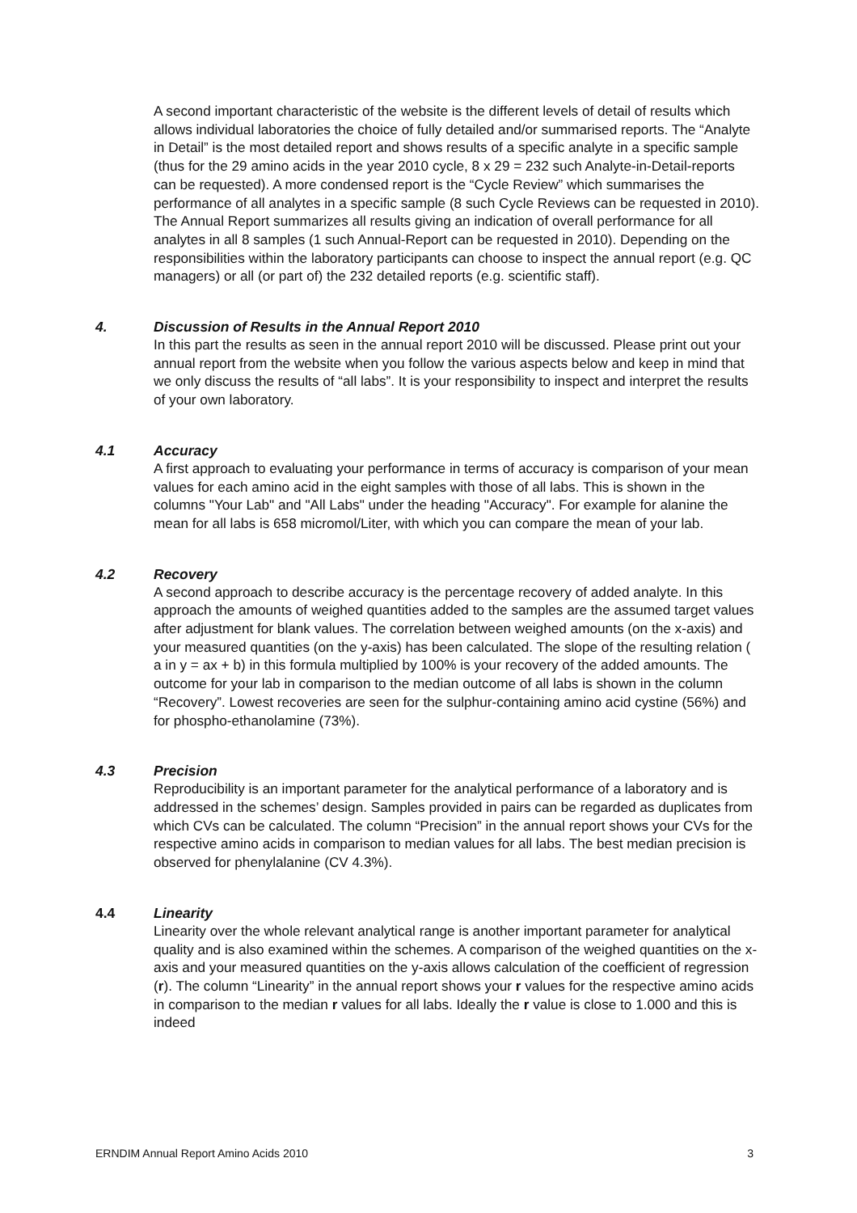A second important characteristic of the website is the different levels of detail of results which allows individual laboratories the choice of fully detailed and/or summarised reports. The “Analyte in Detail” is the most detailed report and shows results of a specific analyte in a specific sample (thus for the 29 amino acids in the year 2010 cycle, 8 x 29 = 232 such Analyte-in-Detail-reports can be requested). A more condensed report is the “Cycle Review” which summarises the performance of all analytes in a specific sample (8 such Cycle Reviews can be requested in 2010). The Annual Report summarizes all results giving an indication of overall performance for all analytes in all 8 samples (1 such Annual-Report can be requested in 2010). Depending on the responsibilities within the laboratory participants can choose to inspect the annual report (e.g. QC managers) or all (or part of) the 232 detailed reports (e.g. scientific staff).
4. Discussion of Results in the Annual Report 2010
In this part the results as seen in the annual report 2010 will be discussed. Please print out your annual report from the website when you follow the various aspects below and keep in mind that we only discuss the results of “all labs”. It is your responsibility to inspect and interpret the results of your own laboratory.
4.1 Accuracy
A first approach to evaluating your performance in terms of accuracy is comparison of your mean values for each amino acid in the eight samples with those of all labs. This is shown in the columns "Your Lab" and "All Labs" under the heading "Accuracy". For example for alanine the mean for all labs is 658 micromol/Liter, with which you can compare the mean of your lab.
4.2 Recovery
A second approach to describe accuracy is the percentage recovery of added analyte. In this approach the amounts of weighed quantities added to the samples are the assumed target values after adjustment for blank values. The correlation between weighed amounts (on the x-axis) and your measured quantities (on the y-axis) has been calculated. The slope of the resulting relation ( a in y = ax + b) in this formula multiplied by 100% is your recovery of the added amounts. The outcome for your lab in comparison to the median outcome of all labs is shown in the column “Recovery”. Lowest recoveries are seen for the sulphur-containing amino acid cystine (56%) and for phospho-ethanolamine (73%).
4.3 Precision
Reproducibility is an important parameter for the analytical performance of a laboratory and is addressed in the schemes’ design. Samples provided in pairs can be regarded as duplicates from which CVs can be calculated. The column “Precision” in the annual report shows your CVs for the respective amino acids in comparison to median values for all labs. The best median precision is observed for phenylalanine (CV 4.3%).
4.4 Linearity
Linearity over the whole relevant analytical range is another important parameter for analytical quality and is also examined within the schemes. A comparison of the weighed quantities on the x-axis and your measured quantities on the y-axis allows calculation of the coefficient of regression (r). The column “Linearity” in the annual report shows your r values for the respective amino acids in comparison to the median r values for all labs. Ideally the r value is close to 1.000 and this is indeed
ERNDIM Annual Report Amino Acids 2010 3